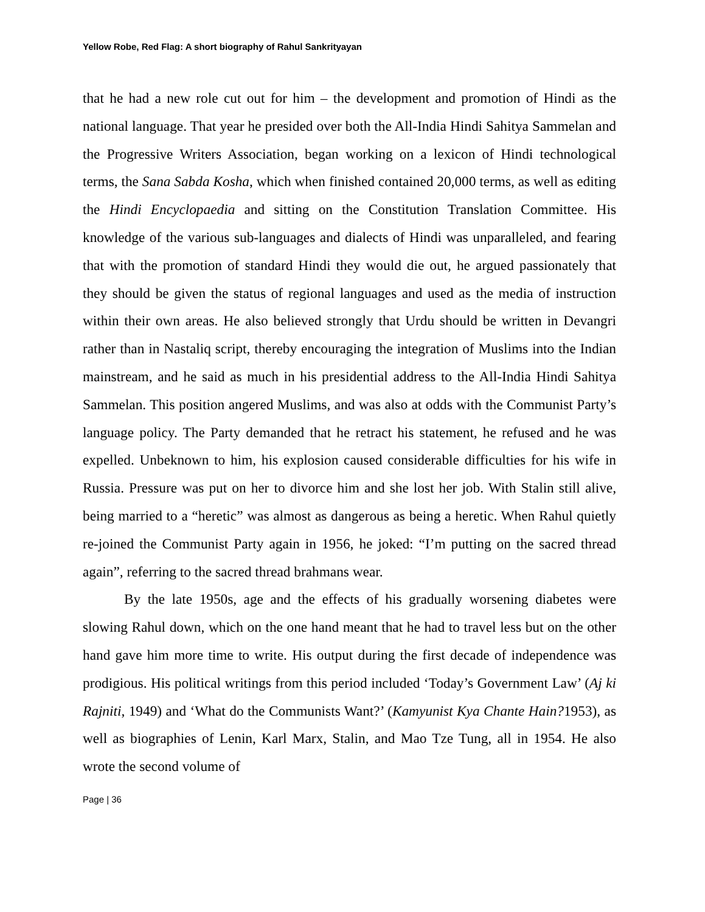Yellow Robe, Red Flag: A short biography of Rahul Sankrityayan
that he had a new role cut out for him – the development and promotion of Hindi as the national language. That year he presided over both the All-India Hindi Sahitya Sammelan and the Progressive Writers Association, began working on a lexicon of Hindi technological terms, the Sana Sabda Kosha, which when finished contained 20,000 terms, as well as editing the Hindi Encyclopaedia and sitting on the Constitution Translation Committee. His knowledge of the various sub-languages and dialects of Hindi was unparalleled, and fearing that with the promotion of standard Hindi they would die out, he argued passionately that they should be given the status of regional languages and used as the media of instruction within their own areas. He also believed strongly that Urdu should be written in Devangri rather than in Nastaliq script, thereby encouraging the integration of Muslims into the Indian mainstream, and he said as much in his presidential address to the All-India Hindi Sahitya Sammelan. This position angered Muslims, and was also at odds with the Communist Party’s language policy. The Party demanded that he retract his statement, he refused and he was expelled. Unbeknown to him, his explosion caused considerable difficulties for his wife in Russia. Pressure was put on her to divorce him and she lost her job. With Stalin still alive, being married to a “heretic” was almost as dangerous as being a heretic. When Rahul quietly re-joined the Communist Party again in 1956, he joked: “I’m putting on the sacred thread again”, referring to the sacred thread brahmans wear.
By the late 1950s, age and the effects of his gradually worsening diabetes were slowing Rahul down, which on the one hand meant that he had to travel less but on the other hand gave him more time to write. His output during the first decade of independence was prodigious. His political writings from this period included ‘Today’s Government Law’ (Aj ki Rajniti, 1949) and ‘What do the Communists Want?’ (Kamyunist Kya Chante Hain?1953), as well as biographies of Lenin, Karl Marx, Stalin, and Mao Tze Tung, all in 1954. He also wrote the second volume of
Page | 36